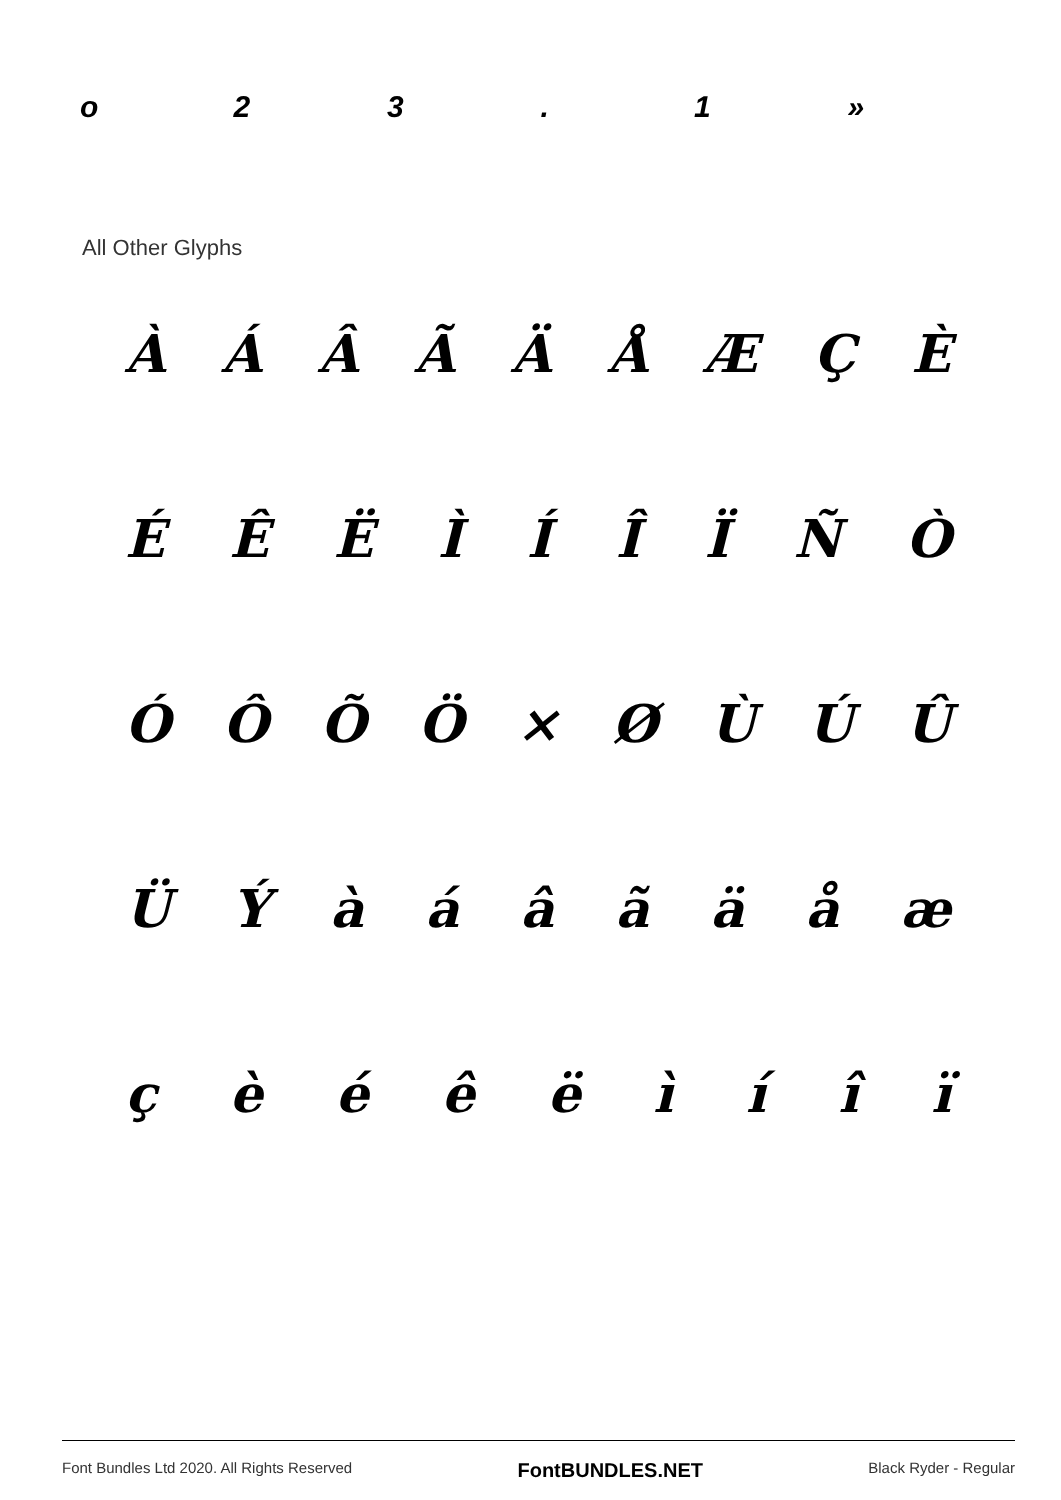o 23. 1 »
All Other Glyphs
ÀÁÂÃÄÅÆÇÈ
ÉÊËÌÍÎÏÑÒ
ÓÔÕÖ × ØÙÚÛ
ÜÝàáâãäåæ
çèéêëìíîï
Font Bundles Ltd 2020. All Rights Reserved FontBUNDLES.NET Black Ryder - Regular